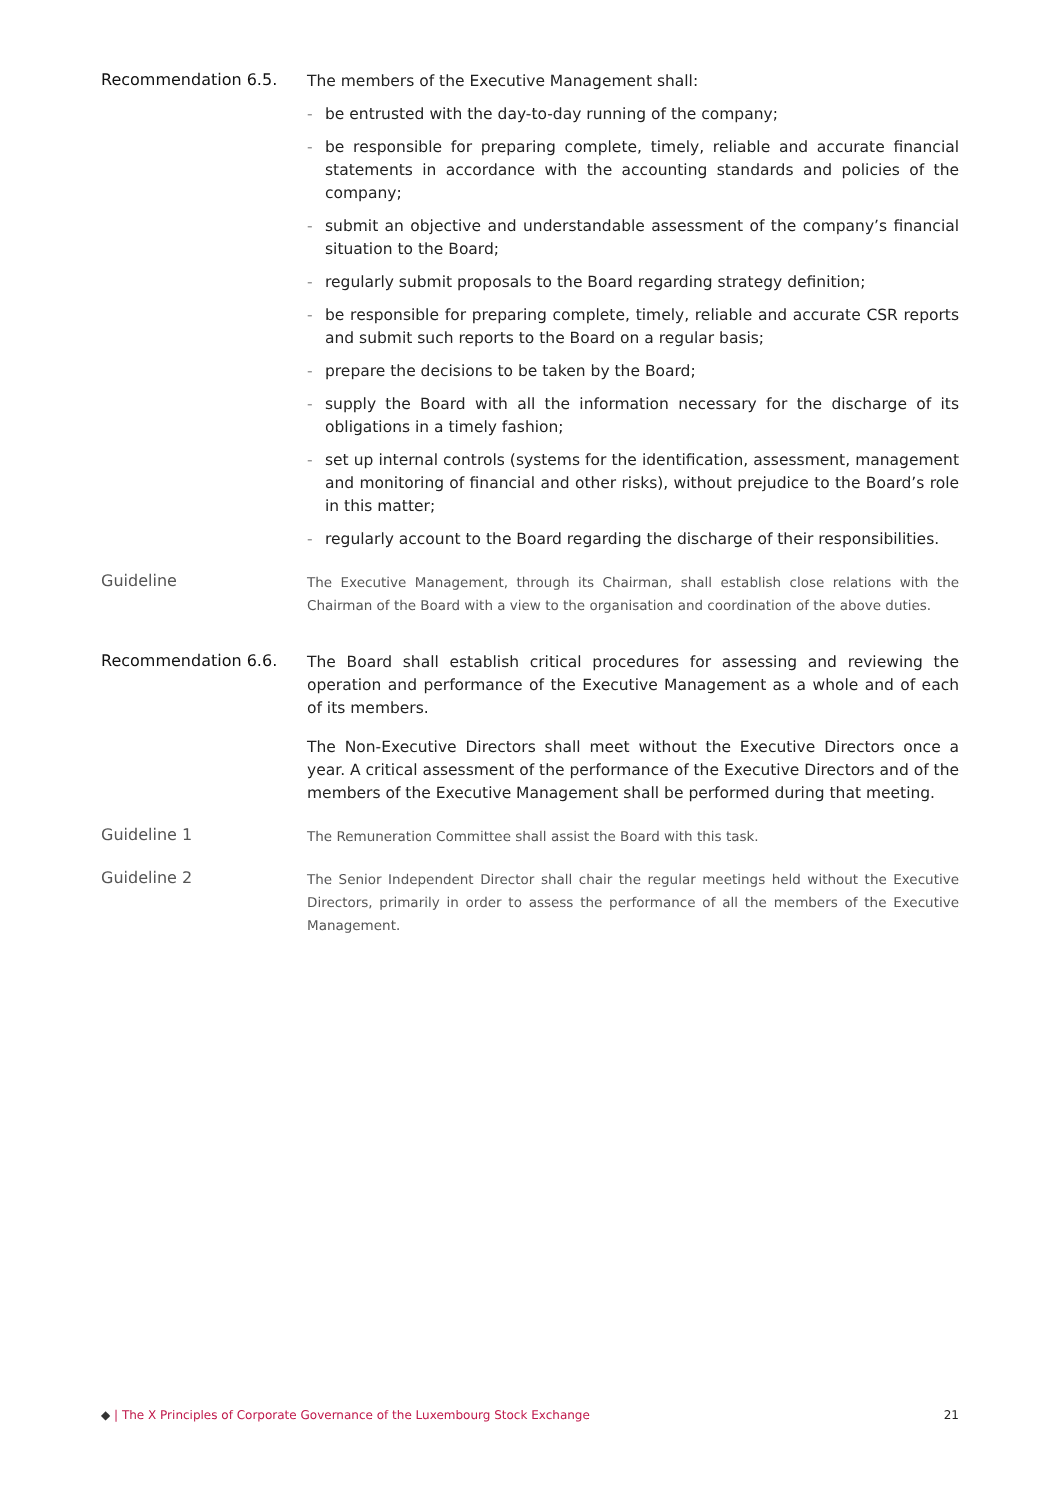Recommendation 6.5.
The members of the Executive Management shall:
- be entrusted with the day-to-day running of the company;
- be responsible for preparing complete, timely, reliable and accurate financial statements in accordance with the accounting standards and policies of the company;
- submit an objective and understandable assessment of the company’s financial situation to the Board;
- regularly submit proposals to the Board regarding strategy definition;
- be responsible for preparing complete, timely, reliable and accurate CSR reports and submit such reports to the Board on a regular basis;
- prepare the decisions to be taken by the Board;
- supply the Board with all the information necessary for the discharge of its obligations in a timely fashion;
- set up internal controls (systems for the identification, assessment, management and monitoring of financial and other risks), without prejudice to the Board’s role in this matter;
- regularly account to the Board regarding the discharge of their responsibilities.
Guideline
The Executive Management, through its Chairman, shall establish close relations with the Chairman of the Board with a view to the organisation and coordination of the above duties.
Recommendation 6.6.
The Board shall establish critical procedures for assessing and reviewing the operation and performance of the Executive Management as a whole and of each of its members.
The Non-Executive Directors shall meet without the Executive Directors once a year. A critical assessment of the performance of the Executive Directors and of the members of the Executive Management shall be performed during that meeting.
Guideline 1
The Remuneration Committee shall assist the Board with this task.
Guideline 2
The Senior Independent Director shall chair the regular meetings held without the Executive Directors, primarily in order to assess the performance of all the members of the Executive Management.
◆ | The X Principles of Corporate Governance of the Luxembourg Stock Exchange
21